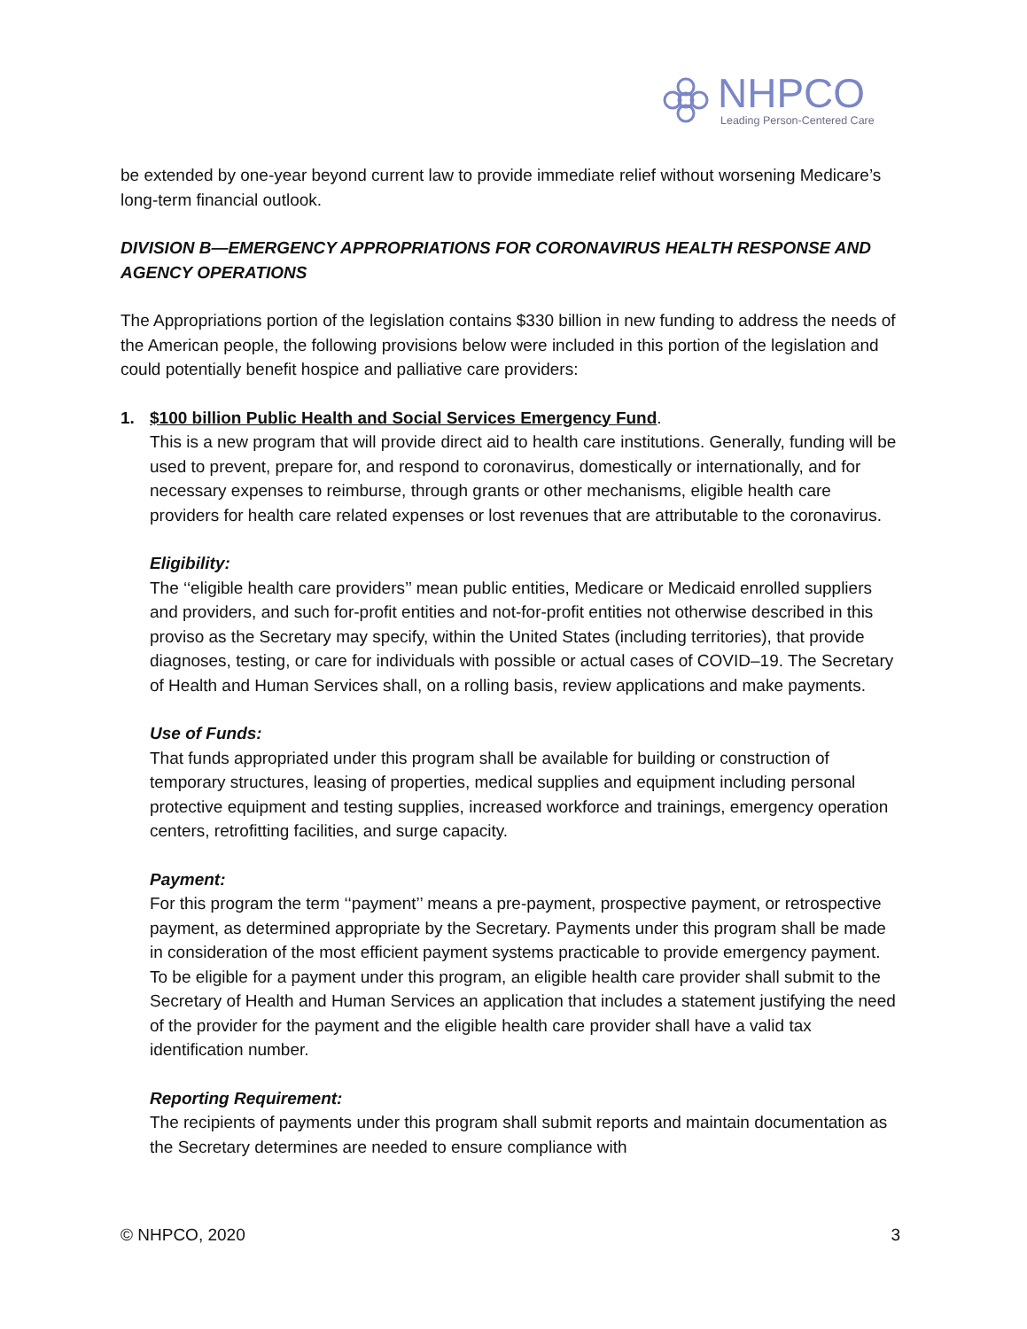NHPCO
Leading Person-Centered Care
be extended by one-year beyond current law to provide immediate relief without worsening Medicare’s long-term financial outlook.
DIVISION B—EMERGENCY APPROPRIATIONS FOR CORONAVIRUS HEALTH RESPONSE AND AGENCY OPERATIONS
The Appropriations portion of the legislation contains $330 billion in new funding to address the needs of the American people, the following provisions below were included in this portion of the legislation and could potentially benefit hospice and palliative care providers:
1. $100 billion Public Health and Social Services Emergency Fund.
This is a new program that will provide direct aid to health care institutions. Generally, funding will be used to prevent, prepare for, and respond to coronavirus, domestically or internationally, and for necessary expenses to reimburse, through grants or other mechanisms, eligible health care providers for health care related expenses or lost revenues that are attributable to the coronavirus.
Eligibility:
The ‘‘eligible health care providers’’ mean public entities, Medicare or Medicaid enrolled suppliers and providers, and such for-profit entities and not-for-profit entities not otherwise described in this proviso as the Secretary may specify, within the United States (including territories), that provide diagnoses, testing, or care for individuals with possible or actual cases of COVID–19. The Secretary of Health and Human Services shall, on a rolling basis, review applications and make payments.
Use of Funds:
That funds appropriated under this program shall be available for building or construction of temporary structures, leasing of properties, medical supplies and equipment including personal protective equipment and testing supplies, increased workforce and trainings, emergency operation centers, retrofitting facilities, and surge capacity.
Payment:
For this program the term ‘‘payment’’ means a pre-payment, prospective payment, or retrospective payment, as determined appropriate by the Secretary. Payments under this program shall be made in consideration of the most efficient payment systems practicable to provide emergency payment. To be eligible for a payment under this program, an eligible health care provider shall submit to the Secretary of Health and Human Services an application that includes a statement justifying the need of the provider for the payment and the eligible health care provider shall have a valid tax identification number.
Reporting Requirement:
The recipients of payments under this program shall submit reports and maintain documentation as the Secretary determines are needed to ensure compliance with
© NHPCO, 2020 3